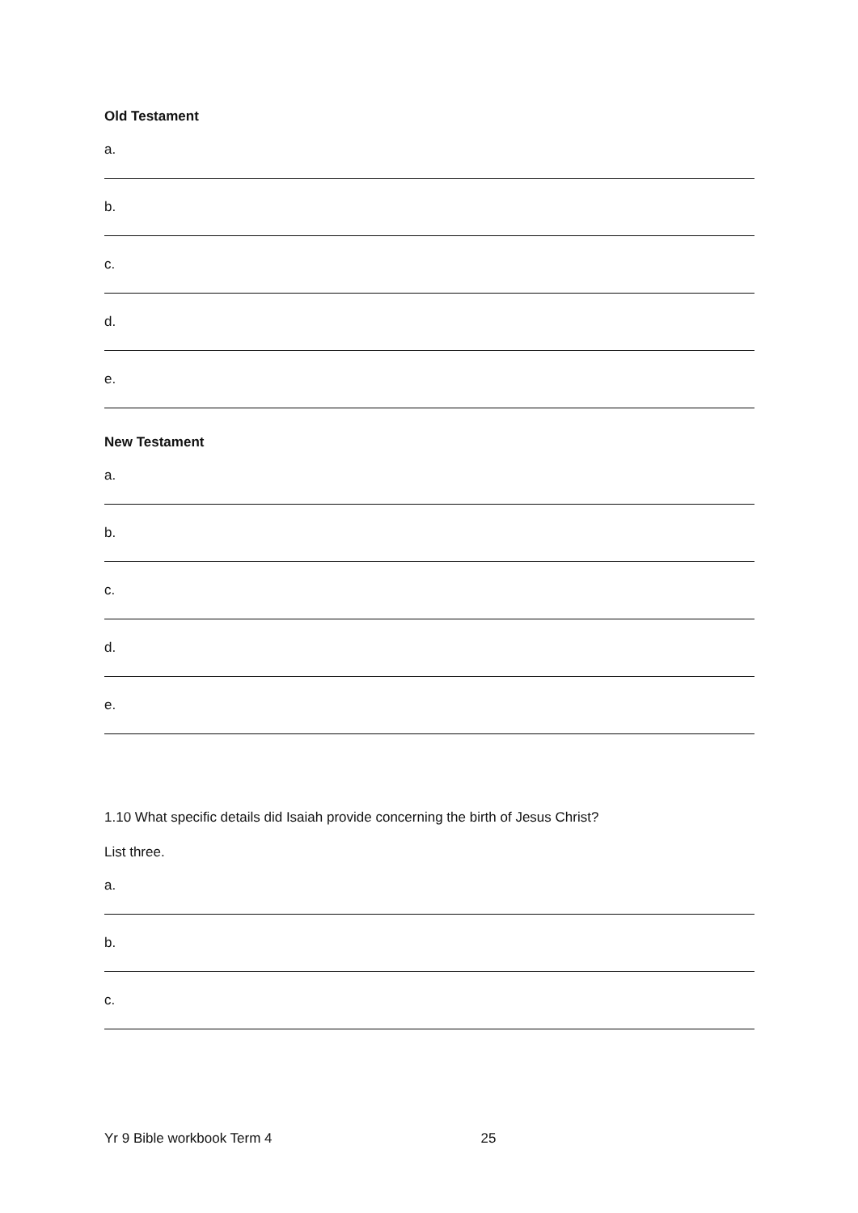Old Testament
a.
b.
c.
d.
e.
New Testament
a.
b.
c.
d.
e.
1.10 What specific details did Isaiah provide concerning the birth of Jesus Christ?
List three.
a.
b.
c.
Yr 9 Bible workbook Term 4 25